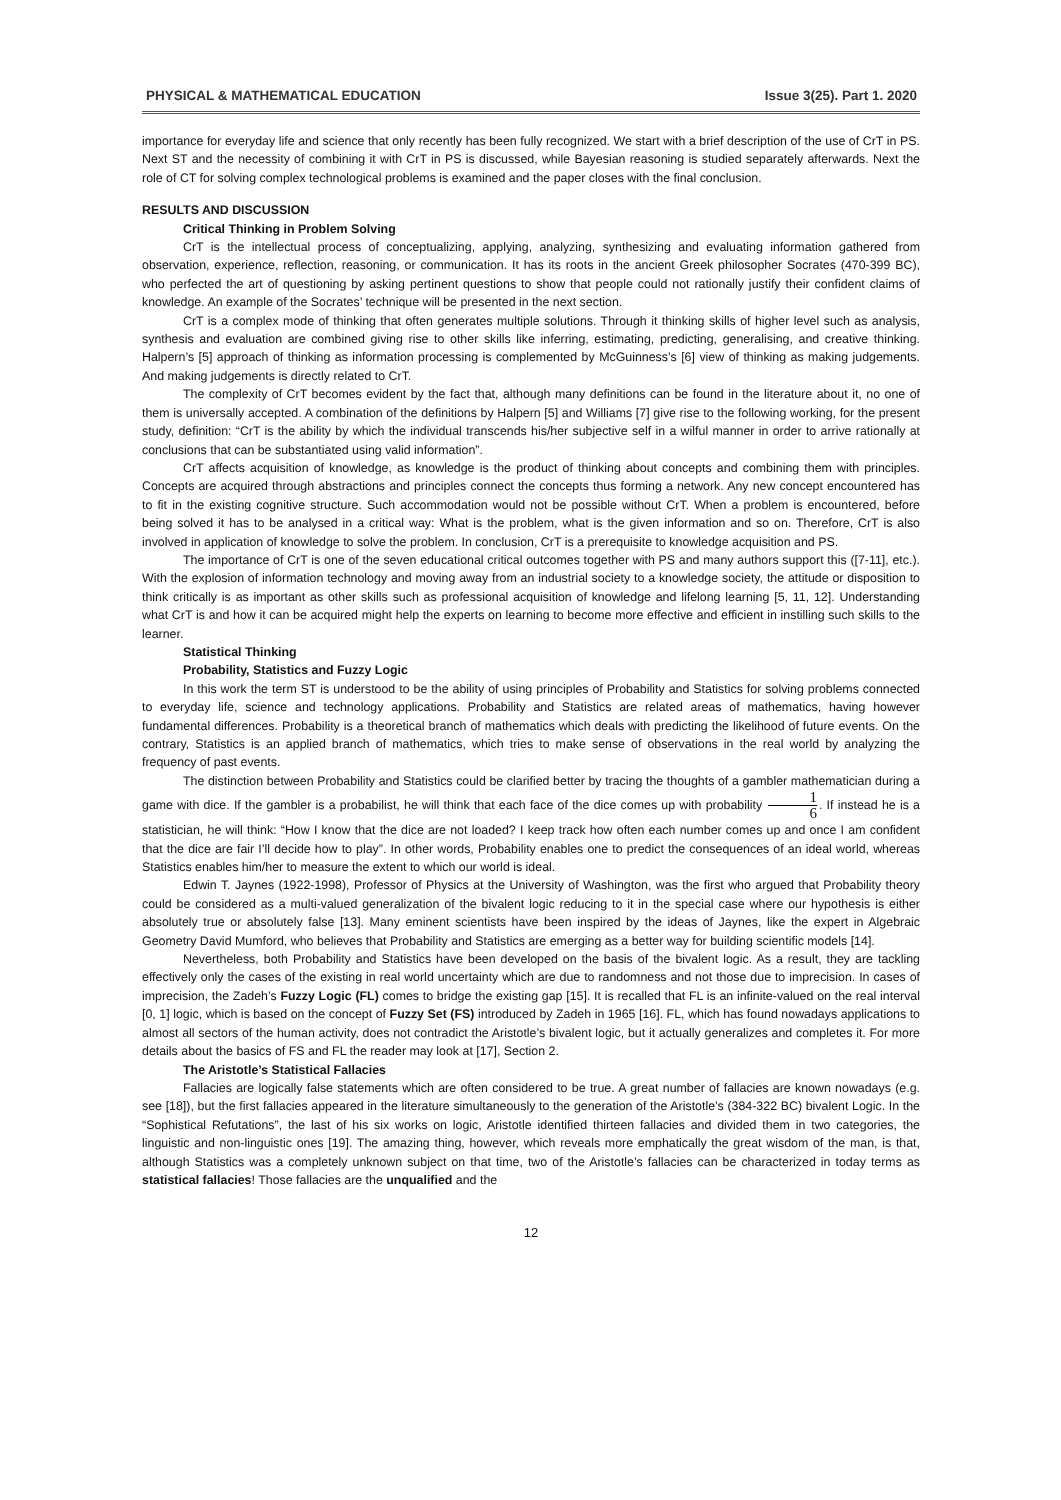PHYSICAL & MATHEMATICAL EDUCATION Issue 3(25). Part 1. 2020
importance for everyday life and science that only recently has been fully recognized. We start with a brief description of the use of CrT in PS. Next ST and the necessity of combining it with CrT in PS is discussed, while Bayesian reasoning is studied separately afterwards. Next the role of CT for solving complex technological problems is examined and the paper closes with the final conclusion.
RESULTS AND DISCUSSION
Critical Thinking in Problem Solving
CrT is the intellectual process of conceptualizing, applying, analyzing, synthesizing and evaluating information gathered from observation, experience, reflection, reasoning, or communication. It has its roots in the ancient Greek philosopher Socrates (470-399 BC), who perfected the art of questioning by asking pertinent questions to show that people could not rationally justify their confident claims of knowledge. An example of the Socrates’ technique will be presented in the next section.
CrT is a complex mode of thinking that often generates multiple solutions. Through it thinking skills of higher level such as analysis, synthesis and evaluation are combined giving rise to other skills like inferring, estimating, predicting, generalising, and creative thinking. Halpern’s [5] approach of thinking as information processing is complemented by McGuinness’s [6] view of thinking as making judgements. And making judgements is directly related to CrT.
The complexity of CrT becomes evident by the fact that, although many definitions can be found in the literature about it, no one of them is universally accepted. A combination of the definitions by Halpern [5] and Williams [7] give rise to the following working, for the present study, definition: “CrT is the ability by which the individual transcends his/her subjective self in a wilful manner in order to arrive rationally at conclusions that can be substantiated using valid information”.
CrT affects acquisition of knowledge, as knowledge is the product of thinking about concepts and combining them with principles. Concepts are acquired through abstractions and principles connect the concepts thus forming a network. Any new concept encountered has to fit in the existing cognitive structure. Such accommodation would not be possible without CrT. When a problem is encountered, before being solved it has to be analysed in a critical way: What is the problem, what is the given information and so on. Therefore, CrT is also involved in application of knowledge to solve the problem. In conclusion, CrT is a prerequisite to knowledge acquisition and PS.
The importance of CrT is one of the seven educational critical outcomes together with PS and many authors support this ([7-11], etc.). With the explosion of information technology and moving away from an industrial society to a knowledge society, the attitude or disposition to think critically is as important as other skills such as professional acquisition of knowledge and lifelong learning [5, 11, 12]. Understanding what CrT is and how it can be acquired might help the experts on learning to become more effective and efficient in instilling such skills to the learner.
Statistical Thinking
Probability, Statistics and Fuzzy Logic
In this work the term ST is understood to be the ability of using principles of Probability and Statistics for solving problems connected to everyday life, science and technology applications. Probability and Statistics are related areas of mathematics, having however fundamental differences. Probability is a theoretical branch of mathematics which deals with predicting the likelihood of future events. On the contrary, Statistics is an applied branch of mathematics, which tries to make sense of observations in the real world by analyzing the frequency of past events.
The distinction between Probability and Statistics could be clarified better by tracing the thoughts of a gambler mathematician during a game with dice. If the gambler is a probabilist, he will think that each face of the dice comes up with probability 1 6. If instead he is a statistician, he will think: “How I know that the dice are not loaded? I keep track how often each number comes up and once I am confident that the dice are fair I’ll decide how to play”. In other words, Probability enables one to predict the consequences of an ideal world, whereas Statistics enables him/her to measure the extent to which our world is ideal.
Edwin T. Jaynes (1922-1998), Professor of Physics at the University of Washington, was the first who argued that Probability theory could be considered as a multi-valued generalization of the bivalent logic reducing to it in the special case where our hypothesis is either absolutely true or absolutely false [13]. Many eminent scientists have been inspired by the ideas of Jaynes, like the expert in Algebraic Geometry David Mumford, who believes that Probability and Statistics are emerging as a better way for building scientific models [14].
Nevertheless, both Probability and Statistics have been developed on the basis of the bivalent logic. As a result, they are tackling effectively only the cases of the existing in real world uncertainty which are due to randomness and not those due to imprecision. In cases of imprecision, the Zadeh’s Fuzzy Logic (FL) comes to bridge the existing gap [15]. It is recalled that FL is an infinite-valued on the real interval [0, 1] logic, which is based on the concept of Fuzzy Set (FS) introduced by Zadeh in 1965 [16]. FL, which has found nowadays applications to almost all sectors of the human activity, does not contradict the Aristotle’s bivalent logic, but it actually generalizes and completes it. For more details about the basics of FS and FL the reader may look at [17], Section 2.
The Aristotle’s Statistical Fallacies
Fallacies are logically false statements which are often considered to be true. A great number of fallacies are known nowadays (e.g. see [18]), but the first fallacies appeared in the literature simultaneously to the generation of the Aristotle’s (384-322 BC) bivalent Logic. In the “Sophistical Refutations”, the last of his six works on logic, Aristotle identified thirteen fallacies and divided them in two categories, the linguistic and non-linguistic ones [19]. The amazing thing, however, which reveals more emphatically the great wisdom of the man, is that, although Statistics was a completely unknown subject on that time, two of the Aristotle’s fallacies can be characterized in today terms as statistical fallacies! Those fallacies are the unqualified and the
12